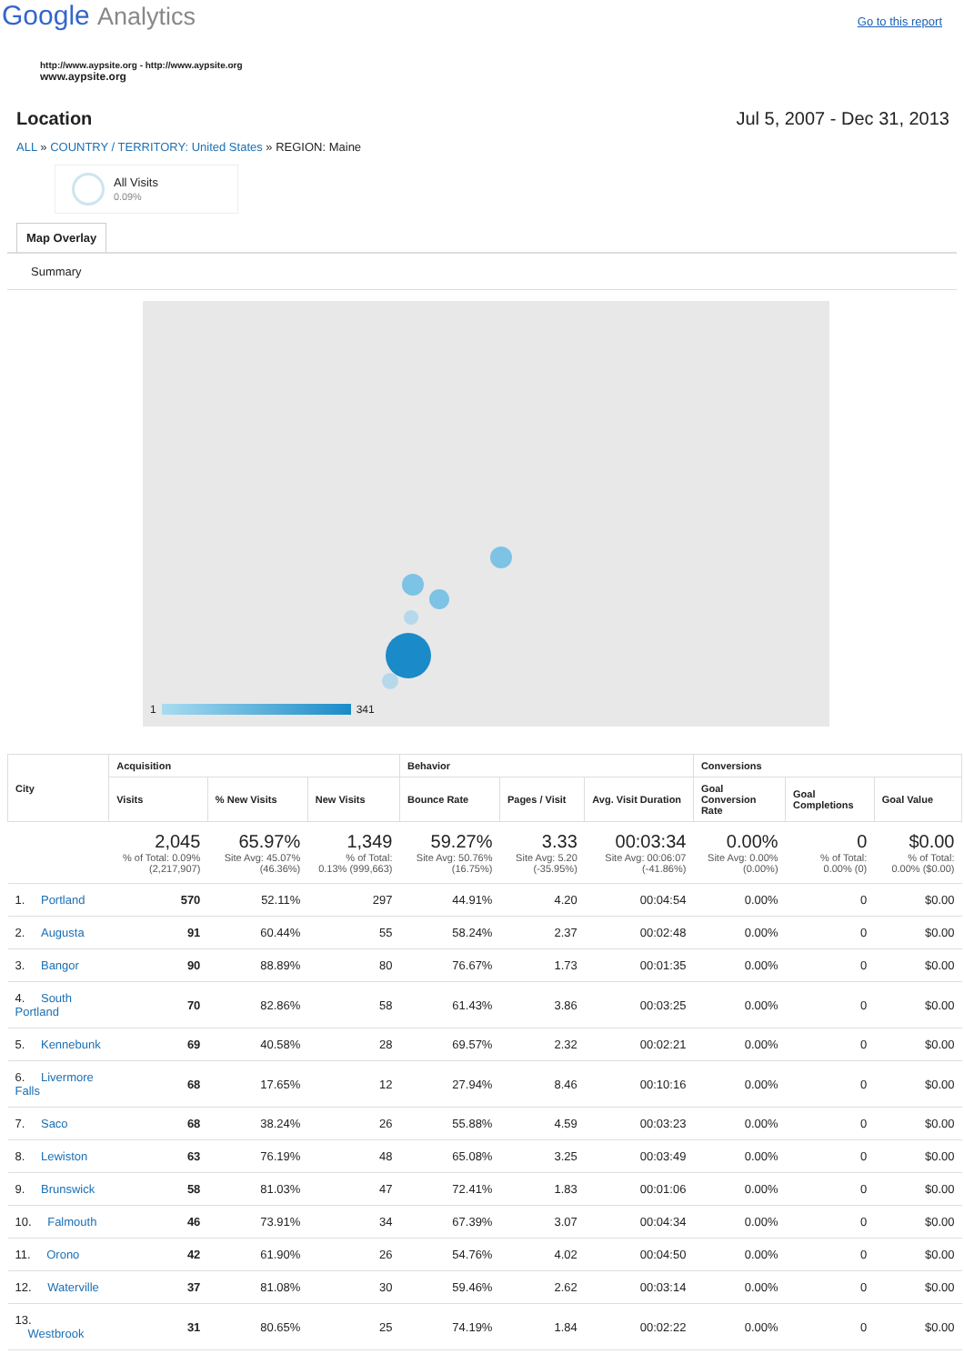Google Analytics
Go to this report
http://www.aypsite.org - http://www.aypsite.org
www.aypsite.org
Location Jul 5, 2007 - Dec 31, 2013
ALL » COUNTRY / TERRITORY: United States » REGION: Maine
All Visits
0.09%
Map Overlay
Summary
1
341
| City | Acquisition | | | Behavior | | | Conversions | | |
| --- | --- | --- | --- | --- | --- | --- | --- | --- | --- |
| | Visits | % New Visits | New Visits | Bounce Rate | Pages / Visit | Avg. Visit Duration | Goal Conversion Rate | Goal Completions | Goal Value |
| | 2,045 % of Total: 0.09% (2,217,907) | 65.97% Site Avg: 45.07% (46.36%) | 1,349 % of Total: 0.13% (999,663) | 59.27% Site Avg: 50.76% (16.75%) | 3.33 Site Avg: 5.20 (-35.95%) | 00:03:34 Site Avg: 00:06:07 (-41.86%) | 0.00% Site Avg: 0.00% (0.00%) | 0 % of Total: 0.00% (0) | $0.00 % of Total: 0.00% ($0.00) |
| 1. Portland | 570 | 52.11% | 297 | 44.91% | 4.20 | 00:04:54 | 0.00% | 0 | $0.00 |
| 2. Augusta | 91 | 60.44% | 55 | 58.24% | 2.37 | 00:02:48 | 0.00% | 0 | $0.00 |
| 3. Bangor | 90 | 88.89% | 80 | 76.67% | 1.73 | 00:01:35 | 0.00% | 0 | $0.00 |
| 4. South Portland | 70 | 82.86% | 58 | 61.43% | 3.86 | 00:03:25 | 0.00% | 0 | $0.00 |
| 5. Kennebunk | 69 | 40.58% | 28 | 69.57% | 2.32 | 00:02:21 | 0.00% | 0 | $0.00 |
| 6. Livermore Falls | 68 | 17.65% | 12 | 27.94% | 8.46 | 00:10:16 | 0.00% | 0 | $0.00 |
| 7. Saco | 68 | 38.24% | 26 | 55.88% | 4.59 | 00:03:23 | 0.00% | 0 | $0.00 |
| 8. Lewiston | 63 | 76.19% | 48 | 65.08% | 3.25 | 00:03:49 | 0.00% | 0 | $0.00 |
| 9. Brunswick | 58 | 81.03% | 47 | 72.41% | 1.83 | 00:01:06 | 0.00% | 0 | $0.00 |
| 10. Falmouth | 46 | 73.91% | 34 | 67.39% | 3.07 | 00:04:34 | 0.00% | 0 | $0.00 |
| 11. Orono | 42 | 61.90% | 26 | 54.76% | 4.02 | 00:04:50 | 0.00% | 0 | $0.00 |
| 12. Waterville | 37 | 81.08% | 30 | 59.46% | 2.62 | 00:03:14 | 0.00% | 0 | $0.00 |
| 13. Westbrook | 31 | 80.65% | 25 | 74.19% | 1.84 | 00:02:22 | 0.00% | 0 | $0.00 |